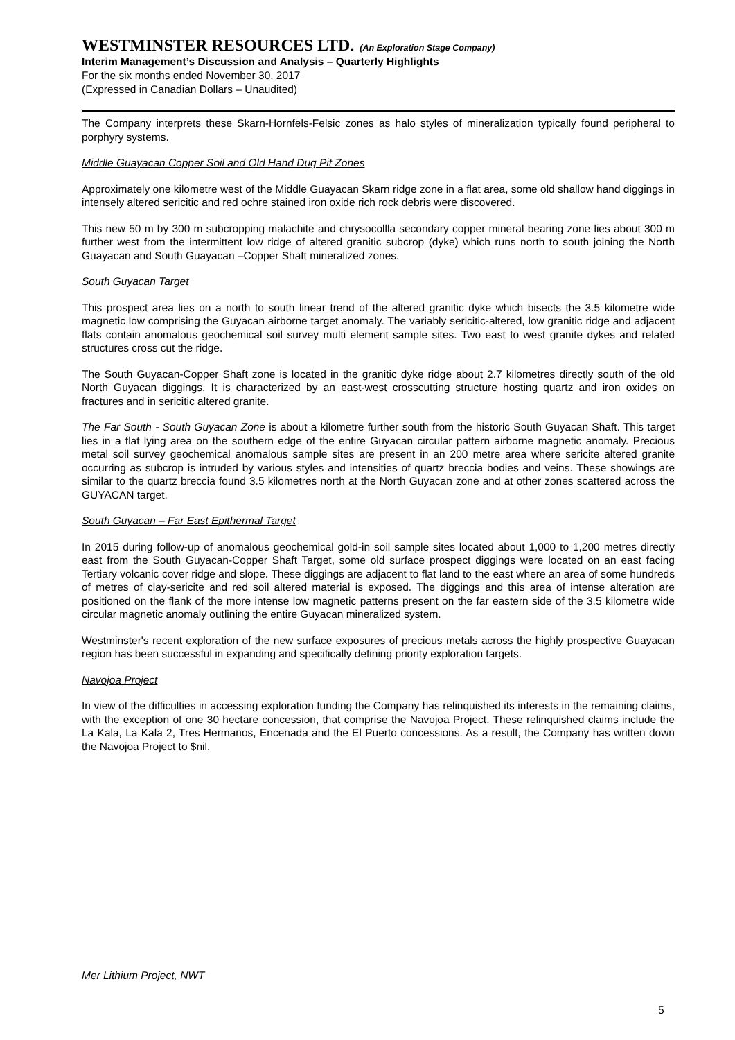WESTMINSTER RESOURCES LTD. (An Exploration Stage Company)
Interim Management’s Discussion and Analysis – Quarterly Highlights
For the six months ended November 30, 2017
(Expressed in Canadian Dollars – Unaudited)
The Company interprets these Skarn-Hornfels-Felsic zones as halo styles of mineralization typically found peripheral to porphyry systems.
Middle Guayacan Copper Soil and Old Hand Dug Pit Zones
Approximately one kilometre west of the Middle Guayacan Skarn ridge zone in a flat area, some old shallow hand diggings in intensely altered sericitic and red ochre stained iron oxide rich rock debris were discovered.
This new 50 m by 300 m subcropping malachite and chrysocollla secondary copper mineral bearing zone lies about 300 m further west from the intermittent low ridge of altered granitic subcrop (dyke) which runs north to south joining the North Guayacan and South Guayacan –Copper Shaft mineralized zones.
South Guyacan Target
This prospect area lies on a north to south linear trend of the altered granitic dyke which bisects the 3.5 kilometre wide magnetic low comprising the Guyacan airborne target anomaly. The variably sericitic-altered, low granitic ridge and adjacent flats contain anomalous geochemical soil survey multi element sample sites. Two east to west granite dykes and related structures cross cut the ridge.
The South Guyacan-Copper Shaft zone is located in the granitic dyke ridge about 2.7 kilometres directly south of the old North Guyacan diggings. It is characterized by an east-west crosscutting structure hosting quartz and iron oxides on fractures and in sericitic altered granite.
The Far South - South Guyacan Zone is about a kilometre further south from the historic South Guyacan Shaft. This target lies in a flat lying area on the southern edge of the entire Guyacan circular pattern airborne magnetic anomaly. Precious metal soil survey geochemical anomalous sample sites are present in an 200 metre area where sericite altered granite occurring as subcrop is intruded by various styles and intensities of quartz breccia bodies and veins. These showings are similar to the quartz breccia found 3.5 kilometres north at the North Guyacan zone and at other zones scattered across the GUYACAN target.
South Guyacan – Far East Epithermal Target
In 2015 during follow-up of anomalous geochemical gold-in soil sample sites located about 1,000 to 1,200 metres directly east from the South Guyacan-Copper Shaft Target, some old surface prospect diggings were located on an east facing Tertiary volcanic cover ridge and slope. These diggings are adjacent to flat land to the east where an area of some hundreds of metres of clay-sericite and red soil altered material is exposed. The diggings and this area of intense alteration are positioned on the flank of the more intense low magnetic patterns present on the far eastern side of the 3.5 kilometre wide circular magnetic anomaly outlining the entire Guyacan mineralized system.
Westminster's recent exploration of the new surface exposures of precious metals across the highly prospective Guayacan region has been successful in expanding and specifically defining priority exploration targets.
Navojoa Project
In view of the difficulties in accessing exploration funding the Company has relinquished its interests in the remaining claims, with the exception of one 30 hectare concession, that comprise the Navojoa Project. These relinquished claims include the La Kala, La Kala 2, Tres Hermanos, Encenada and the El Puerto concessions. As a result, the Company has written down the Navojoa Project to $nil.
Mer Lithium Project, NWT
5